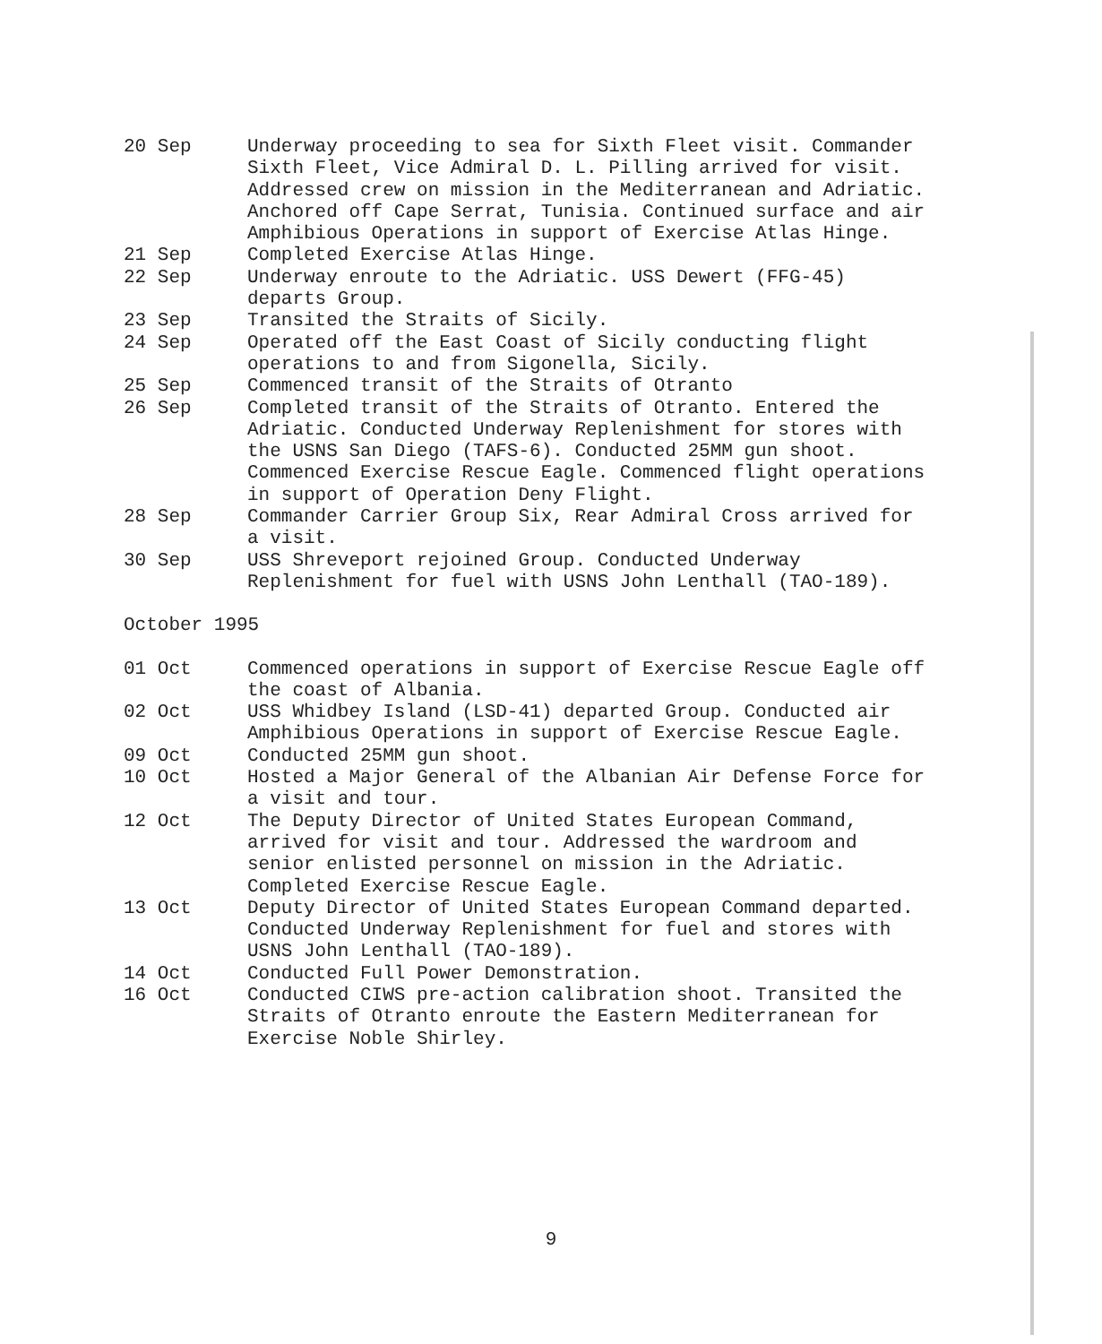20 Sep Underway proceeding to sea for Sixth Fleet visit. Commander Sixth Fleet, Vice Admiral D. L. Pilling arrived for visit. Addressed crew on mission in the Mediterranean and Adriatic. Anchored off Cape Serrat, Tunisia. Continued surface and air Amphibious Operations in support of Exercise Atlas Hinge.
21 Sep Completed Exercise Atlas Hinge.
22 Sep Underway enroute to the Adriatic. USS Dewert (FFG-45) departs Group.
23 Sep Transited the Straits of Sicily.
24 Sep Operated off the East Coast of Sicily conducting flight operations to and from Sigonella, Sicily.
25 Sep Commenced transit of the Straits of Otranto
26 Sep Completed transit of the Straits of Otranto. Entered the Adriatic. Conducted Underway Replenishment for stores with the USNS San Diego (TAFS-6). Conducted 25MM gun shoot. Commenced Exercise Rescue Eagle. Commenced flight operations in support of Operation Deny Flight.
28 Sep Commander Carrier Group Six, Rear Admiral Cross arrived for a visit.
30 Sep USS Shreveport rejoined Group. Conducted Underway Replenishment for fuel with USNS John Lenthall (TAO-189).
October 1995
01 Oct Commenced operations in support of Exercise Rescue Eagle off the coast of Albania.
02 Oct USS Whidbey Island (LSD-41) departed Group. Conducted air Amphibious Operations in support of Exercise Rescue Eagle.
09 Oct Conducted 25MM gun shoot.
10 Oct Hosted a Major General of the Albanian Air Defense Force for a visit and tour.
12 Oct The Deputy Director of United States European Command, arrived for visit and tour. Addressed the wardroom and senior enlisted personnel on mission in the Adriatic. Completed Exercise Rescue Eagle.
13 Oct Deputy Director of United States European Command departed. Conducted Underway Replenishment for fuel and stores with USNS John Lenthall (TAO-189).
14 Oct Conducted Full Power Demonstration.
16 Oct Conducted CIWS pre-action calibration shoot. Transited the Straits of Otranto enroute the Eastern Mediterranean for Exercise Noble Shirley.
9